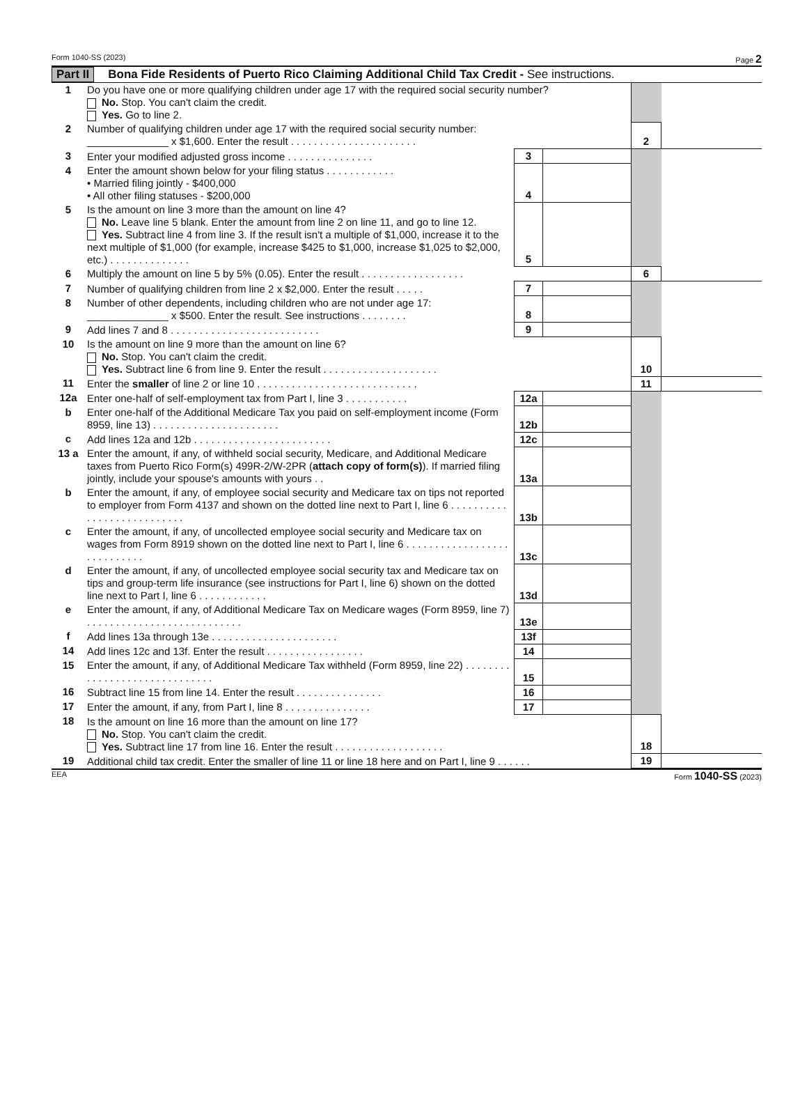Form 1040-SS (2023) Page 2
Part II Bona Fide Residents of Puerto Rico Claiming Additional Child Tax Credit - See instructions.
| 1 | Do you have one or more qualifying children under age 17 with the required social security number? No. Stop. You can't claim the credit. Yes. Go to line 2. | | | | |
| 2 | Number of qualifying children under age 17 with the required social security number: ______________ x $1,600. Enter the result . . . . . . . . . . . . . . . . . . . . . . | | | 2 | |
| 3 | Enter your modified adjusted gross income . . . . . . . . . . . . . . . | 3 | | | |
| 4 | Enter the amount shown below for your filing status . . . . . . . . . . . . • Married filing jointly - $400,000 • All other filing statuses - $200,000 | 4 | | | |
| 5 | Is the amount on line 3 more than the amount on line 4? No. Leave line 5 blank. Enter the amount from line 2 on line 11, and go to line 12. Yes. Subtract line 4 from line 3. If the result isn't a multiple of $1,000, increase it to the next multiple of $1,000 (for example, increase $425 to $1,000, increase $1,025 to $2,000, etc.) . . . . . . . . . . . . . . | 5 | | | |
| 6 | Multiply the amount on line 5 by 5% (0.05). Enter the result . . . . . . . . . . . . . . . . . . | | | 6 | |
| 7 | Number of qualifying children from line 2 x $2,000. Enter the result . . . . . | 7 | | | |
| 8 | Number of other dependents, including children who are not under age 17: ______________ x $500. Enter the result. See instructions . . . . . . . . | 8 | | | |
| 9 | Add lines 7 and 8 . . . . . . . . . . . . . . . . . . . . . . . . . . | 9 | | | |
| 10 | Is the amount on line 9 more than the amount on line 6? No. Stop. You can't claim the credit. Yes. Subtract line 6 from line 9. Enter the result . . . . . . . . . . . . . . . . . . . . | | | 10 | |
| 11 | Enter the smaller of line 2 or line 10 . . . . . . . . . . . . . . . . . . . . . . . . . . . . | | | 11 | |
| 12a | Enter one-half of self-employment tax from Part I, line 3 . . . . . . . . . . . | 12a | | | |
| b | Enter one-half of the Additional Medicare Tax you paid on self-employment income (Form 8959, line 13) . . . . . . . . . . . . . . . . . . . . . . | 12b | | | |
| c | Add lines 12a and 12b . . . . . . . . . . . . . . . . . . . . . . . . | 12c | | | |
| 13 a | Enter the amount, if any, of withheld social security, Medicare, and Additional Medicare taxes from Puerto Rico Form(s) 499R-2/W-2PR ( attach copy of form(s) ). If married filing jointly, include your spouse's amounts with yours . . | 13a | | | |
| b | Enter the amount, if any, of employee social security and Medicare tax on tips not reported to employer from Form 4137 and shown on the dotted line next to Part I, line 6 . . . . . . . . . . . . . . . . . . . . . . . . . . . | 13b | | | |
| c | Enter the amount, if any, of uncollected employee social security and Medicare tax on wages from Form 8919 shown on the dotted line next to Part I, line 6 . . . . . . . . . . . . . . . . . . . . . . . . . . . . | 13c | | | |
| d | Enter the amount, if any, of uncollected employee social security tax and Medicare tax on tips and group-term life insurance (see instructions for Part I, line 6) shown on the dotted line next to Part I, line 6 . . . . . . . . . . . . | 13d | | | |
| e | Enter the amount, if any, of Additional Medicare Tax on Medicare wages (Form 8959, line 7) . . . . . . . . . . . . . . . . . . . . . . . . . . . | 13e | | | |
| f | Add lines 13a through 13e . . . . . . . . . . . . . . . . . . . . . . | 13f | | | |
| 14 | Add lines 12c and 13f. Enter the result . . . . . . . . . . . . . . . . . | 14 | | | |
| 15 | Enter the amount, if any, of Additional Medicare Tax withheld (Form 8959, line 22) . . . . . . . . . . . . . . . . . . . . . . . . . . . . . . | 15 | | | |
| 16 | Subtract line 15 from line 14. Enter the result . . . . . . . . . . . . . . . | 16 | | | |
| 17 | Enter the amount, if any, from Part I, line 8 . . . . . . . . . . . . . . . | 17 | | | |
| 18 | Is the amount on line 16 more than the amount on line 17? No. Stop. You can't claim the credit. Yes. Subtract line 17 from line 16. Enter the result . . . . . . . . . . . . . . . . . . . | | | 18 | |
| 19 | Additional child tax credit. Enter the smaller of line 11 or line 18 here and on Part I, line 9 . . . . . . | | | 19 | |
EEA Form 1040-SS (2023)